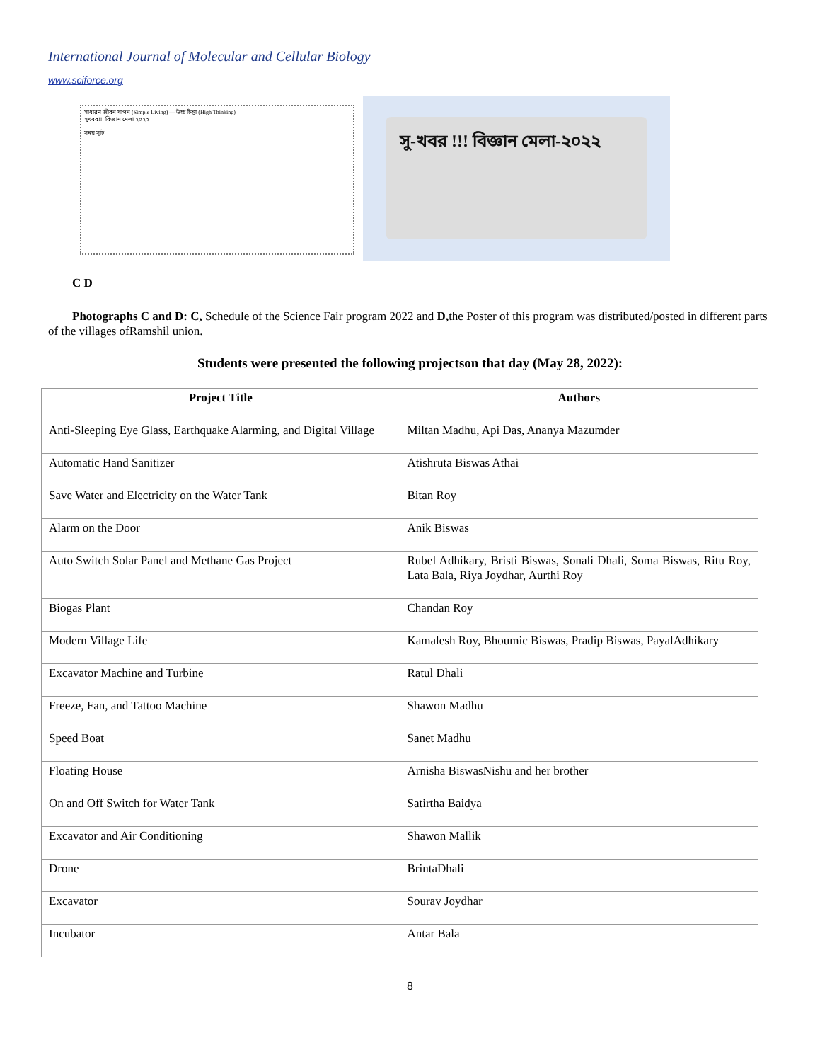International Journal of Molecular and Cellular Biology
www.sciforce.org
সাধারণ জীবন যাপন (Simple Living) — উচ্চ চিন্তা (High Thinking)
সুখবর!!! বিজ্ঞান মেলা ২০২২
সময় সূচি
সু-খবর !!! বিজ্ঞান মেলা-২০২২
C D
Photographs C and D: C, Schedule of the Science Fair program 2022 and D, the Poster of this program was distributed/posted in different parts of the villages ofRamshil union.
Students were presented the following projectson that day (May 28, 2022):
| Project Title | Authors |
| --- | --- |
| Anti-Sleeping Eye Glass, Earthquake Alarming, and Digital Village | Miltan Madhu, Api Das, Ananya Mazumder |
| Automatic Hand Sanitizer | Atishruta Biswas Athai |
| Save Water and Electricity on the Water Tank | Bitan Roy |
| Alarm on the Door | Anik Biswas |
| Auto Switch Solar Panel and Methane Gas Project | Rubel Adhikary, Bristi Biswas, Sonali Dhali, Soma Biswas, Ritu Roy, Lata Bala, Riya Joydhar, Aurthi Roy |
| Biogas Plant | Chandan Roy |
| Modern Village Life | Kamalesh Roy, Bhoumic Biswas, Pradip Biswas, PayalAdhikary |
| Excavator Machine and Turbine | Ratul Dhali |
| Freeze, Fan, and Tattoo Machine | Shawon Madhu |
| Speed Boat | Sanet Madhu |
| Floating House | Arnisha BiswasNishu and her brother |
| On and Off Switch for Water Tank | Satirtha Baidya |
| Excavator and Air Conditioning | Shawon Mallik |
| Drone | BrintaDhali |
| Excavator | Sourav Joydhar |
| Incubator | Antar Bala |
8